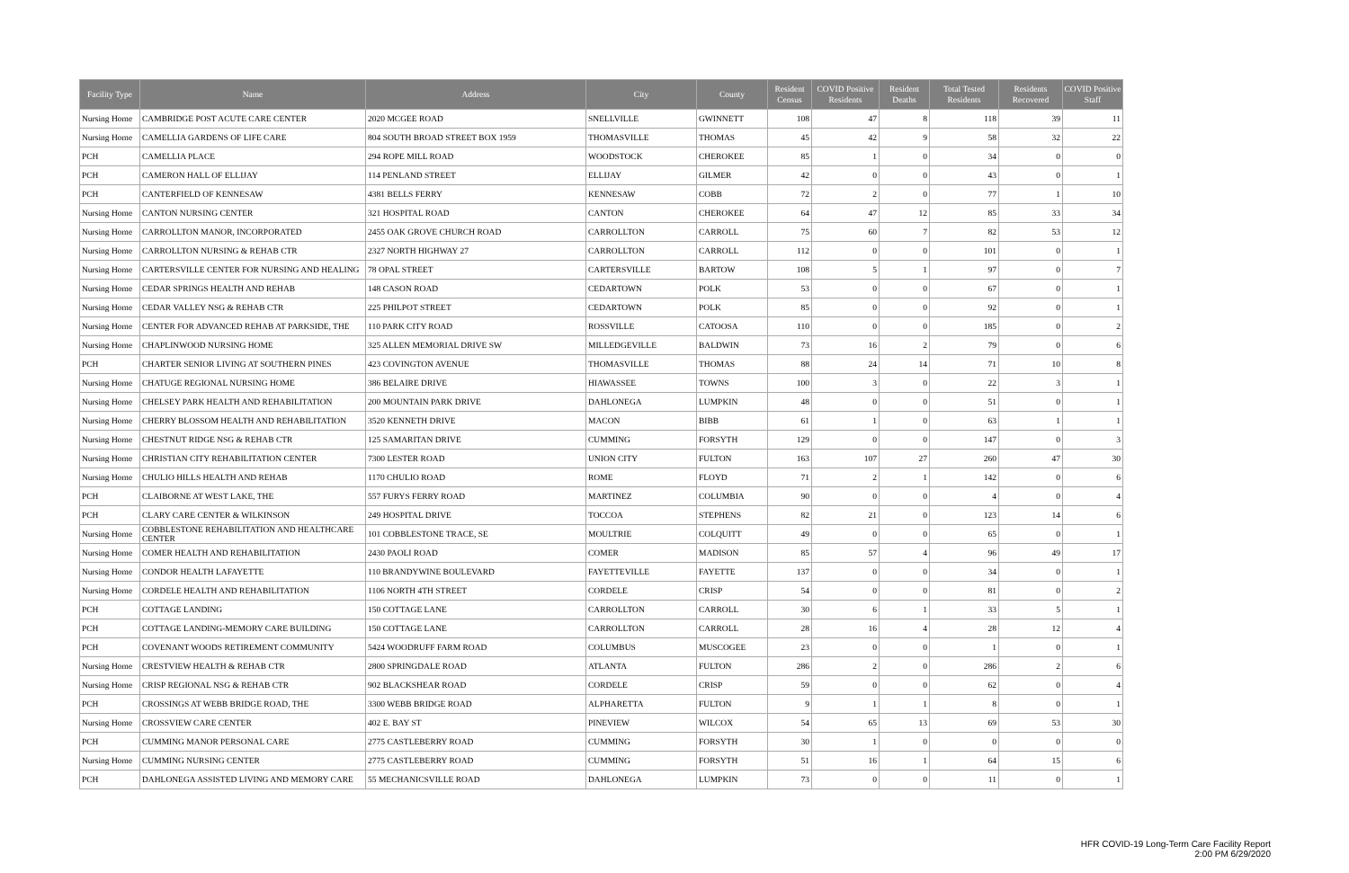| Facility Type | Name | Address | City | County | Resident Census | COVID Positive Residents | Resident Deaths | Total Tested Residents | Residents Recovered | COVID Positive Staff |
| --- | --- | --- | --- | --- | --- | --- | --- | --- | --- | --- |
| Nursing Home | CAMBRIDGE POST ACUTE CARE CENTER | 2020 MCGEE ROAD | SNELLVILLE | GWINNETT | 108 | 47 | 8 | 118 | 39 | 11 |
| Nursing Home | CAMELLIA GARDENS OF LIFE CARE | 804 SOUTH BROAD STREET BOX 1959 | THOMASVILLE | THOMAS | 45 | 42 | 9 | 58 | 32 | 22 |
| PCH | CAMELLIA PLACE | 294 ROPE MILL ROAD | WOODSTOCK | CHEROKEE | 85 | 1 | 0 | 34 | 0 | 0 |
| PCH | CAMERON HALL OF ELLIJAY | 114 PENLAND STREET | ELLIJAY | GILMER | 42 | 0 | 0 | 43 | 0 | 1 |
| PCH | CANTERFIELD OF KENNESAW | 4381 BELLS FERRY | KENNESAW | COBB | 72 | 2 | 0 | 77 | 1 | 10 |
| Nursing Home | CANTON NURSING CENTER | 321 HOSPITAL ROAD | CANTON | CHEROKEE | 64 | 47 | 12 | 85 | 33 | 34 |
| Nursing Home | CARROLLTON MANOR, INCORPORATED | 2455 OAK GROVE CHURCH ROAD | CARROLLTON | CARROLL | 75 | 60 | 7 | 82 | 53 | 12 |
| Nursing Home | CARROLLTON NURSING & REHAB CTR | 2327 NORTH HIGHWAY 27 | CARROLLTON | CARROLL | 112 | 0 | 0 | 101 | 0 | 1 |
| Nursing Home | CARTERSVILLE CENTER FOR NURSING AND HEALING | 78 OPAL STREET | CARTERSVILLE | BARTOW | 108 | 5 | 1 | 97 | 0 | 7 |
| Nursing Home | CEDAR SPRINGS HEALTH AND REHAB | 148 CASON ROAD | CEDARTOWN | POLK | 53 | 0 | 0 | 67 | 0 | 1 |
| Nursing Home | CEDAR VALLEY NSG & REHAB CTR | 225 PHILPOT STREET | CEDARTOWN | POLK | 85 | 0 | 0 | 92 | 0 | 1 |
| Nursing Home | CENTER FOR ADVANCED REHAB AT PARKSIDE, THE | 110 PARK CITY ROAD | ROSSVILLE | CATOOSA | 110 | 0 | 0 | 185 | 0 | 2 |
| Nursing Home | CHAPLINWOOD NURSING HOME | 325 ALLEN MEMORIAL DRIVE SW | MILLEDGEVILLE | BALDWIN | 73 | 16 | 2 | 79 | 0 | 6 |
| PCH | CHARTER SENIOR LIVING AT SOUTHERN PINES | 423 COVINGTON AVENUE | THOMASVILLE | THOMAS | 88 | 24 | 14 | 71 | 10 | 8 |
| Nursing Home | CHATUGE REGIONAL NURSING HOME | 386 BELAIRE DRIVE | HIAWASSEE | TOWNS | 100 | 3 | 0 | 22 | 3 | 1 |
| Nursing Home | CHELSEY PARK HEALTH AND REHABILITATION | 200 MOUNTAIN PARK DRIVE | DAHLONEGA | LUMPKIN | 48 | 0 | 0 | 51 | 0 | 1 |
| Nursing Home | CHERRY BLOSSOM HEALTH AND REHABILITATION | 3520 KENNETH DRIVE | MACON | BIBB | 61 | 1 | 0 | 63 | 1 | 1 |
| Nursing Home | CHESTNUT RIDGE NSG & REHAB CTR | 125 SAMARITAN DRIVE | CUMMING | FORSYTH | 129 | 0 | 0 | 147 | 0 | 3 |
| Nursing Home | CHRISTIAN CITY REHABILITATION CENTER | 7300 LESTER ROAD | UNION CITY | FULTON | 163 | 107 | 27 | 260 | 47 | 30 |
| Nursing Home | CHULIO HILLS HEALTH AND REHAB | 1170 CHULIO ROAD | ROME | FLOYD | 71 | 2 | 1 | 142 | 0 | 6 |
| PCH | CLAIBORNE AT WEST LAKE, THE | 557 FURYS FERRY ROAD | MARTINEZ | COLUMBIA | 90 | 0 | 0 | 4 | 0 | 4 |
| PCH | CLARY CARE CENTER & WILKINSON | 249 HOSPITAL DRIVE | TOCCOA | STEPHENS | 82 | 21 | 0 | 123 | 14 | 6 |
| Nursing Home | COBBLESTONE REHABILITATION AND HEALTHCARE CENTER | 101 COBBLESTONE TRACE, SE | MOULTRIE | COLQUITT | 49 | 0 | 0 | 65 | 0 | 1 |
| Nursing Home | COMER HEALTH AND REHABILITATION | 2430 PAOLI ROAD | COMER | MADISON | 85 | 57 | 4 | 96 | 49 | 17 |
| Nursing Home | CONDOR HEALTH LAFAYETTE | 110 BRANDYWINE BOULEVARD | FAYETTEVILLE | FAYETTE | 137 | 0 | 0 | 34 | 0 | 1 |
| Nursing Home | CORDELE HEALTH AND REHABILITATION | 1106 NORTH 4TH STREET | CORDELE | CRISP | 54 | 0 | 0 | 81 | 0 | 2 |
| PCH | COTTAGE LANDING | 150 COTTAGE LANE | CARROLLTON | CARROLL | 30 | 6 | 1 | 33 | 5 | 1 |
| PCH | COTTAGE LANDING-MEMORY CARE BUILDING | 150 COTTAGE LANE | CARROLLTON | CARROLL | 28 | 16 | 4 | 28 | 12 | 4 |
| PCH | COVENANT WOODS RETIREMENT COMMUNITY | 5424 WOODRUFF FARM ROAD | COLUMBUS | MUSCOGEE | 23 | 0 | 0 | 1 | 0 | 1 |
| Nursing Home | CRESTVIEW HEALTH & REHAB CTR | 2800 SPRINGDALE ROAD | ATLANTA | FULTON | 286 | 2 | 0 | 286 | 2 | 6 |
| Nursing Home | CRISP REGIONAL NSG & REHAB CTR | 902 BLACKSHEAR ROAD | CORDELE | CRISP | 59 | 0 | 0 | 62 | 0 | 4 |
| PCH | CROSSINGS AT WEBB BRIDGE ROAD, THE | 3300 WEBB BRIDGE ROAD | ALPHARETTA | FULTON | 9 | 1 | 1 | 8 | 0 | 1 |
| Nursing Home | CROSSVIEW CARE CENTER | 402 E. BAY ST | PINEVIEW | WILCOX | 54 | 65 | 13 | 69 | 53 | 30 |
| PCH | CUMMING MANOR PERSONAL CARE | 2775 CASTLEBERRY ROAD | CUMMING | FORSYTH | 30 | 1 | 0 | 0 | 0 | 0 |
| Nursing Home | CUMMING NURSING CENTER | 2775 CASTLEBERRY ROAD | CUMMING | FORSYTH | 51 | 16 | 1 | 64 | 15 | 6 |
| PCH | DAHLONEGA ASSISTED LIVING AND MEMORY CARE | 55 MECHANICSVILLE ROAD | DAHLONEGA | LUMPKIN | 73 | 0 | 0 | 11 | 0 | 1 |
HFR COVID-19 Long-Term Care Facility Report
2:00 PM 6/29/2020